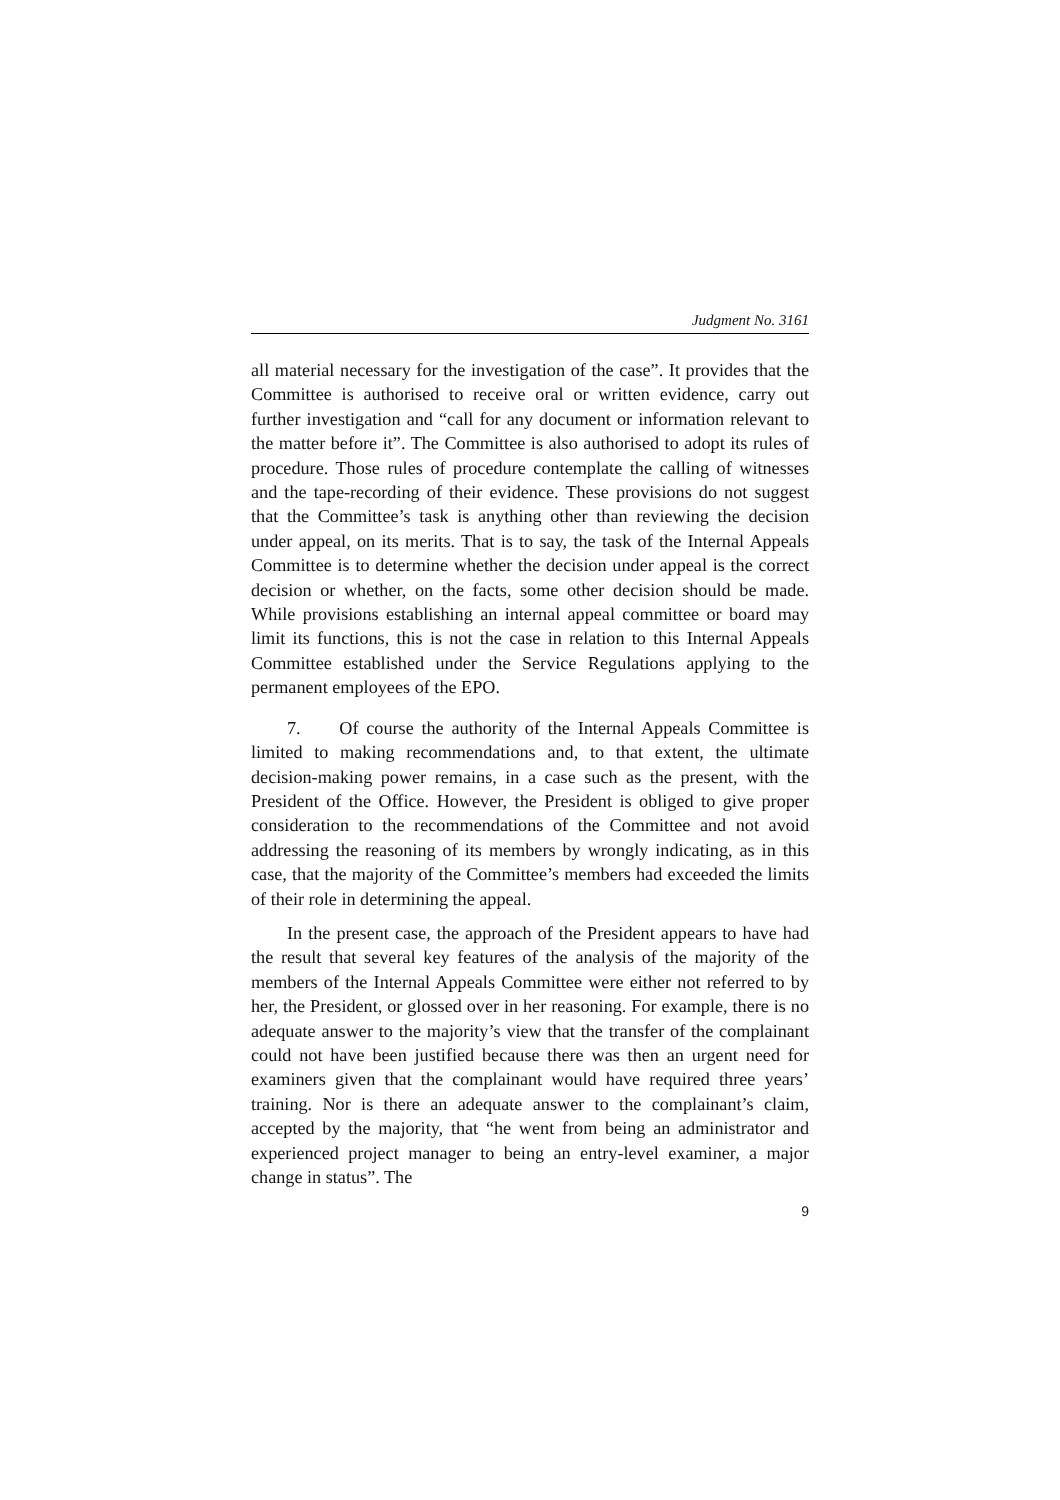Judgment No. 3161
all material necessary for the investigation of the case”. It provides that the Committee is authorised to receive oral or written evidence, carry out further investigation and “call for any document or information relevant to the matter before it”. The Committee is also authorised to adopt its rules of procedure. Those rules of procedure contemplate the calling of witnesses and the tape-recording of their evidence. These provisions do not suggest that the Committee’s task is anything other than reviewing the decision under appeal, on its merits. That is to say, the task of the Internal Appeals Committee is to determine whether the decision under appeal is the correct decision or whether, on the facts, some other decision should be made. While provisions establishing an internal appeal committee or board may limit its functions, this is not the case in relation to this Internal Appeals Committee established under the Service Regulations applying to the permanent employees of the EPO.
7. Of course the authority of the Internal Appeals Committee is limited to making recommendations and, to that extent, the ultimate decision-making power remains, in a case such as the present, with the President of the Office. However, the President is obliged to give proper consideration to the recommendations of the Committee and not avoid addressing the reasoning of its members by wrongly indicating, as in this case, that the majority of the Committee’s members had exceeded the limits of their role in determining the appeal.
In the present case, the approach of the President appears to have had the result that several key features of the analysis of the majority of the members of the Internal Appeals Committee were either not referred to by her, the President, or glossed over in her reasoning. For example, there is no adequate answer to the majority’s view that the transfer of the complainant could not have been justified because there was then an urgent need for examiners given that the complainant would have required three years’ training. Nor is there an adequate answer to the complainant’s claim, accepted by the majority, that “he went from being an administrator and experienced project manager to being an entry-level examiner, a major change in status”. The
9